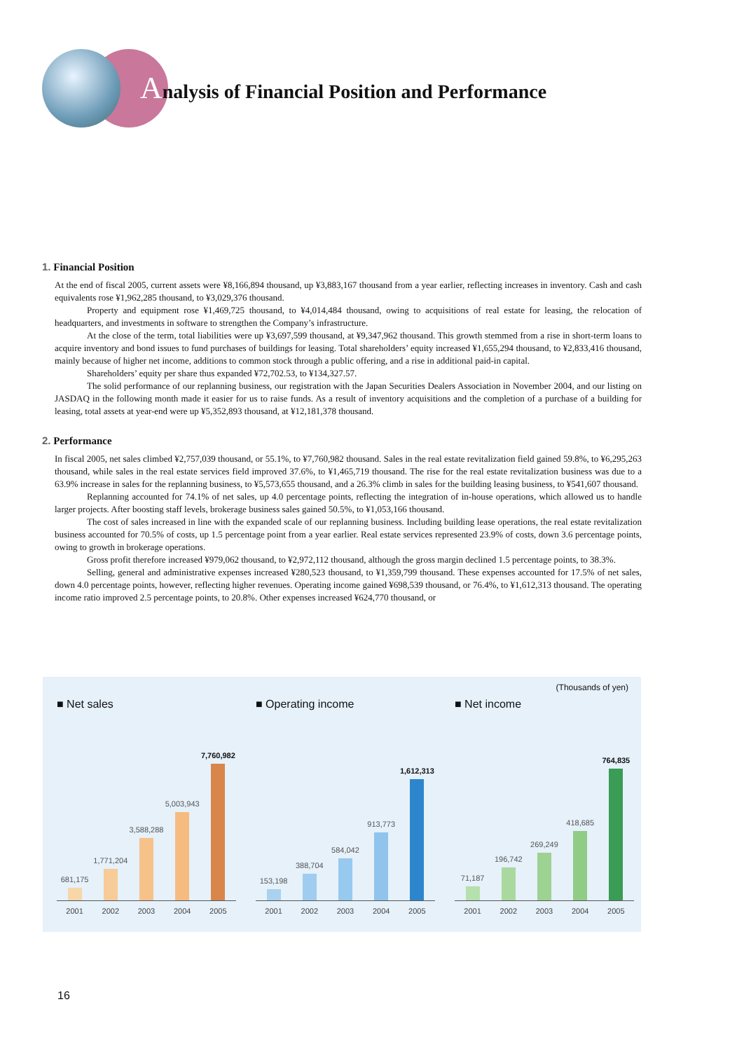Analysis of Financial Position and Performance
1. Financial Position
At the end of fiscal 2005, current assets were ¥8,166,894 thousand, up ¥3,883,167 thousand from a year earlier, reflecting increases in inventory. Cash and cash equivalents rose ¥1,962,285 thousand, to ¥3,029,376 thousand.
Property and equipment rose ¥1,469,725 thousand, to ¥4,014,484 thousand, owing to acquisitions of real estate for leasing, the relocation of headquarters, and investments in software to strengthen the Company’s infrastructure.
At the close of the term, total liabilities were up ¥3,697,599 thousand, at ¥9,347,962 thousand. This growth stemmed from a rise in short-term loans to acquire inventory and bond issues to fund purchases of buildings for leasing. Total shareholders’ equity increased ¥1,655,294 thousand, to ¥2,833,416 thousand, mainly because of higher net income, additions to common stock through a public offering, and a rise in additional paid-in capital.
Shareholders’ equity per share thus expanded ¥72,702.53, to ¥134,327.57.
The solid performance of our replanning business, our registration with the Japan Securities Dealers Association in November 2004, and our listing on JASDAQ in the following month made it easier for us to raise funds. As a result of inventory acquisitions and the completion of a purchase of a building for leasing, total assets at year-end were up ¥5,352,893 thousand, at ¥12,181,378 thousand.
2. Performance
In fiscal 2005, net sales climbed ¥2,757,039 thousand, or 55.1%, to ¥7,760,982 thousand. Sales in the real estate revitalization field gained 59.8%, to ¥6,295,263 thousand, while sales in the real estate services field improved 37.6%, to ¥1,465,719 thousand. The rise for the real estate revitalization business was due to a 63.9% increase in sales for the replanning business, to ¥5,573,655 thousand, and a 26.3% climb in sales for the building leasing business, to ¥541,607 thousand.
Replanning accounted for 74.1% of net sales, up 4.0 percentage points, reflecting the integration of in-house operations, which allowed us to handle larger projects. After boosting staff levels, brokerage business sales gained 50.5%, to ¥1,053,166 thousand.
The cost of sales increased in line with the expanded scale of our replanning business. Including building lease operations, the real estate revitalization business accounted for 70.5% of costs, up 1.5 percentage point from a year earlier. Real estate services represented 23.9% of costs, down 3.6 percentage points, owing to growth in brokerage operations.
Gross profit therefore increased ¥979,062 thousand, to ¥2,972,112 thousand, although the gross margin declined 1.5 percentage points, to 38.3%.
Selling, general and administrative expenses increased ¥280,523 thousand, to ¥1,359,799 thousand. These expenses accounted for 17.5% of net sales, down 4.0 percentage points, however, reflecting higher revenues. Operating income gained ¥698,539 thousand, or 76.4%, to ¥1,612,313 thousand. The operating income ratio improved 2.5 percentage points, to 20.8%. Other expenses increased ¥624,770 thousand, or
(Thousands of yen)
■ Net sales
681,175
1,771,204
3,588,288
5,003,943
7,760,982
2001 2002 2003 2004 2005
■ Operating income
153,198
388,704
584,042
913,773
1,612,313
2001 2002 2003 2004 2005
■ Net income
71,187
196,742
269,249
418,685
764,835
2001 2002 2003 2004 2005
16